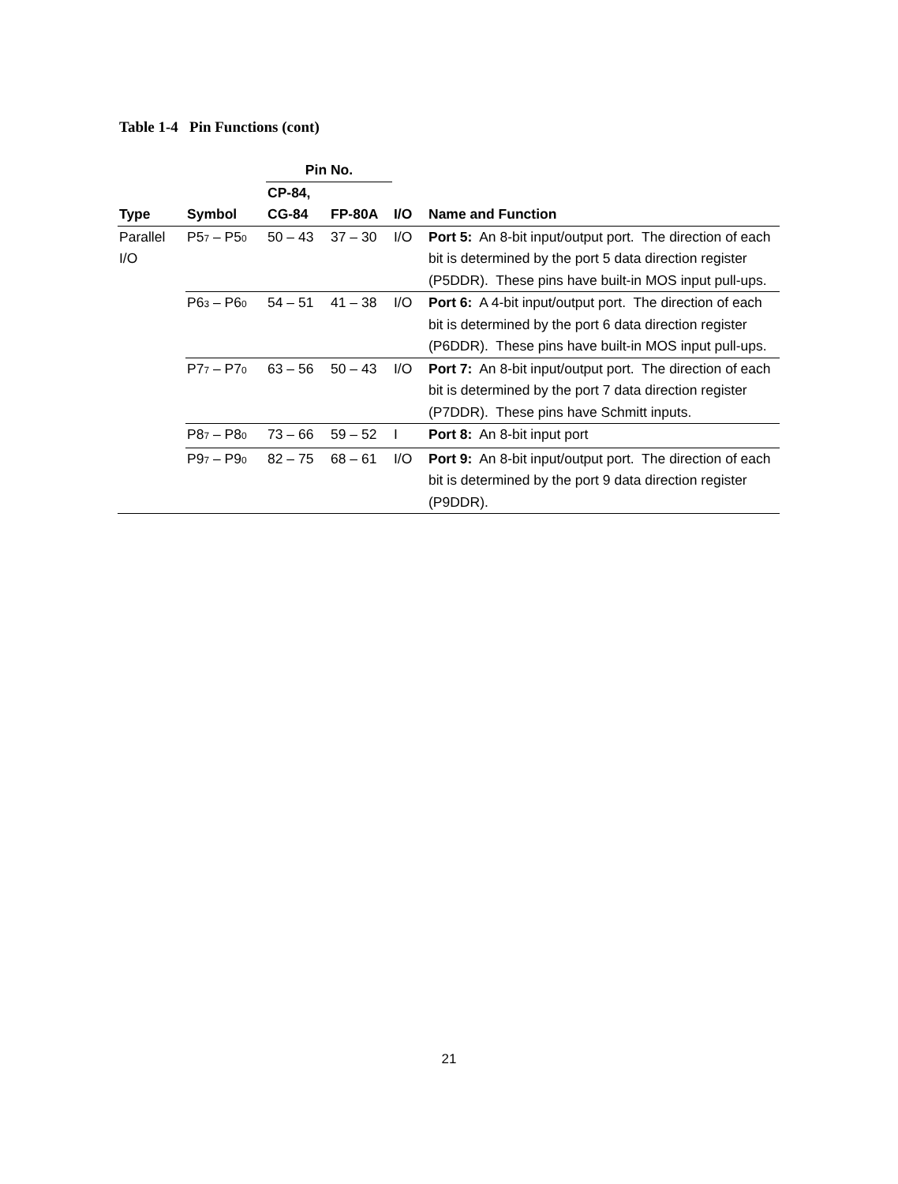Table 1-4 Pin Functions (cont)
| | | Pin No. | | | |
| --- | --- | --- | --- | --- | --- |
| Type | Symbol | CP-84, CG-84 | FP-80A | I/O | Name and Function |
| Parallel I/O | P5<sub>7</sub> – P5<sub>0</sub> | 50 – 43 | 37 – 30 | I/O | Port 5: An 8-bit input/output port. The direction of each bit is determined by the port 5 data direction register (P5DDR). These pins have built-in MOS input pull-ups. |
| | P6<sub>3</sub> – P6<sub>0</sub> | 54 – 51 | 41 – 38 | I/O | Port 6: A 4-bit input/output port. The direction of each bit is determined by the port 6 data direction register (P6DDR). These pins have built-in MOS input pull-ups. |
| | P7<sub>7</sub> – P7<sub>0</sub> | 63 – 56 | 50 – 43 | I/O | Port 7: An 8-bit input/output port. The direction of each bit is determined by the port 7 data direction register (P7DDR). These pins have Schmitt inputs. |
| | P8<sub>7</sub> – P8<sub>0</sub> | 73 – 66 | 59 – 52 | I | Port 8: An 8-bit input port |
| | P9<sub>7</sub> – P9<sub>0</sub> | 82 – 75 | 68 – 61 | I/O | Port 9: An 8-bit input/output port. The direction of each bit is determined by the port 9 data direction register (P9DDR). |
21